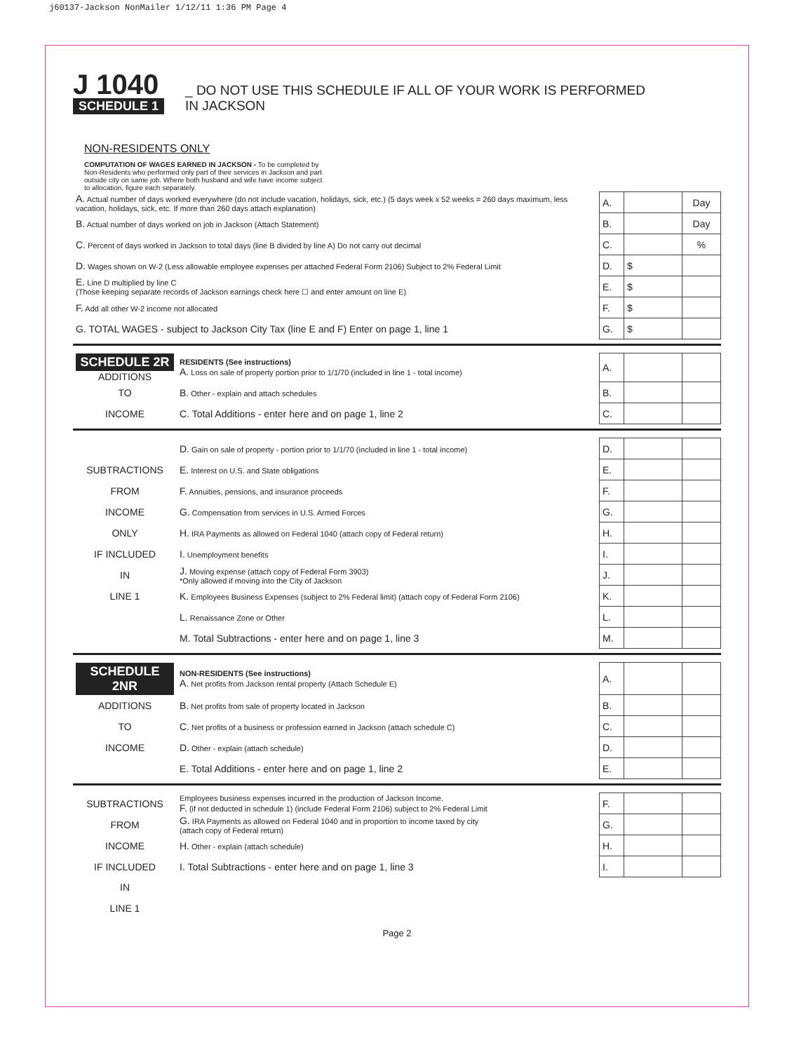j60137-Jackson NonMailer 1/12/11 1:36 PM Page 4
J 1040
SCHEDULE 1
_ DO NOT USE THIS SCHEDULE IF ALL OF YOUR WORK IS PERFORMED
IN JACKSON
NON-RESIDENTS ONLY
COMPUTATION OF WAGES EARNED IN JACKSON - To be completed by Non-Residents who performed only part of their services in Jackson and part outside city on same job. Where both husband and wife have income subject to allocation, figure each separately.
| A. Actual number of days worked everywhere (do not include vacation, holidays, sick, etc.) (5 days week x 52 weeks = 260 days maximum, less vacation, holidays, sick, etc. If more than 260 days attach explanation) | A. | | Day |
| B. Actual number of days worked on job in Jackson (Attach Statement) | B. | | Day |
| C. Percent of days worked in Jackson to total days (line B divided by line A) Do not carry out decimal | C. | | % |
| D. Wages shown on W-2 (Less allowable employee expenses per attached Federal Form 2106) Subject to 2% Federal Limit | D. | $ | |
| E. Line D multiplied by line C (Those keeping separate records of Jackson earnings check here ☐ and enter amount on line E) | E. | $ | |
| F. Add all other W-2 income not allocated | F. | $ | |
| G. TOTAL WAGES - subject to Jackson City Tax (line E and F) Enter on page 1, line 1 | G. | $ | |
| SCHEDULE 2R ADDITIONS | RESIDENTS (See instructions) A. Loss on sale of property portion prior to 1/1/70 (included in line 1 - total income) | A. | | |
| TO | B. Other - explain and attach schedules | B. | | |
| INCOME | C. Total Additions - enter here and on page 1, line 2 | C. | | |
| | D. Gain on sale of property - portion prior to 1/1/70 (included in line 1 - total income) | D. | | |
| SUBTRACTIONS | E. Interest on U.S. and State obligations | E. | | |
| FROM | F. Annuities, pensions, and insurance proceeds | F. | | |
| INCOME | G. Compensation from services in U.S. Armed Forces | G. | | |
| ONLY | H. IRA Payments as allowed on Federal 1040 (attach copy of Federal return) | H. | | |
| IF INCLUDED | I. Unemployment benefits | I. | | |
| IN | J. Moving expense (attach copy of Federal Form 3903) *Only allowed if moving into the City of Jackson | J. | | |
| LINE 1 | K. Employees Business Expenses (subject to 2% Federal limit) (attach copy of Federal Form 2106) | K. | | |
| | L. Renaissance Zone or Other | L. | | |
| | M. Total Subtractions - enter here and on page 1, line 3 | M. | | |
| SCHEDULE 2NR | NON-RESIDENTS (See instructions) A. Net profits from Jackson rental property (Attach Schedule E) | A. | | |
| ADDITIONS | B. Net profits from sale of property located in Jackson | B. | | |
| TO | C. Net profits of a business or profession earned in Jackson (attach schedule C) | C. | | |
| INCOME | D. Other - explain (attach schedule) | D. | | |
| | E. Total Additions - enter here and on page 1, line 2 | E. | | |
| SUBTRACTIONS | Employees business expenses incurred in the production of Jackson Income. F. (if not deducted in schedule 1) (include Federal Form 2106) subject to 2% Federal Limit | F. | | |
| FROM | G. IRA Payments as allowed on Federal 1040 and in proportion to income taxed by city (attach copy of Federal return) | G. | | |
| INCOME | H. Other - explain (attach schedule) | H. | | |
| IF INCLUDED | I. Total Subtractions - enter here and on page 1, line 3 | I. | | |
| IN | | | | |
| LINE 1 | | | | |
Page 2